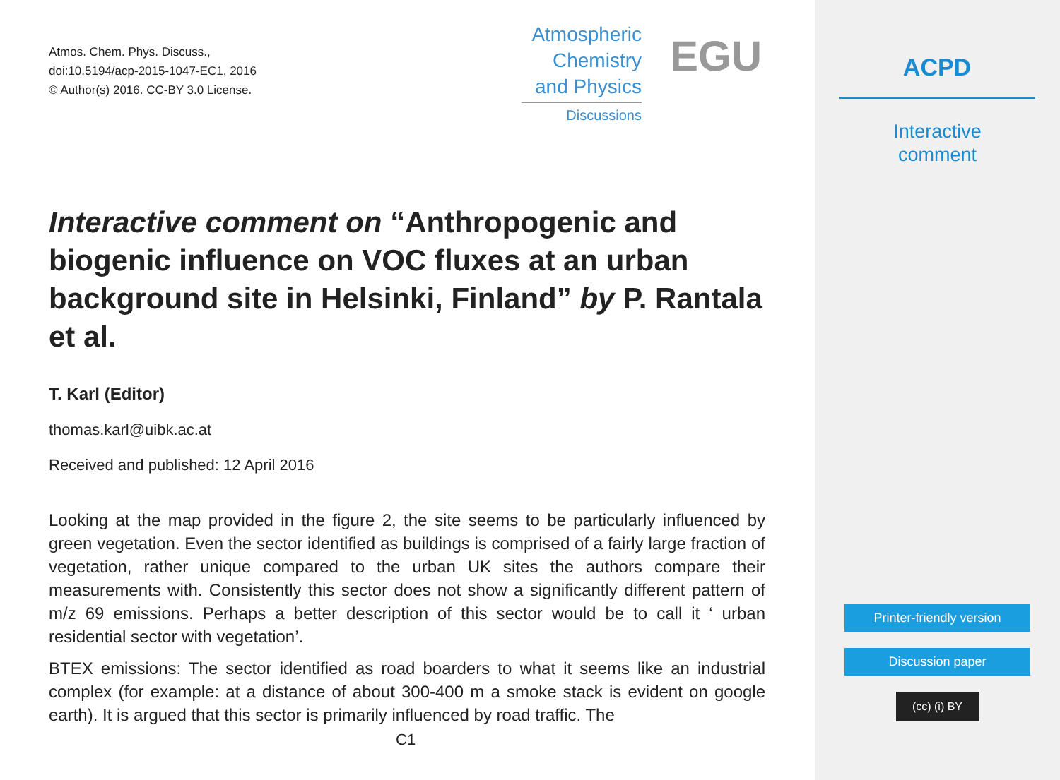Atmos. Chem. Phys. Discuss.,
doi:10.5194/acp-2015-1047-EC1, 2016
© Author(s) 2016. CC-BY 3.0 License.
Atmospheric
Chemistry
and Physics
Discussions
EGU
Interactive comment on “Anthropogenic and biogenic influence on VOC fluxes at an urban background site in Helsinki, Finland” by P. Rantala et al.
T. Karl (Editor)
thomas.karl@uibk.ac.at
Received and published: 12 April 2016
Looking at the map provided in the figure 2, the site seems to be particularly influenced by green vegetation. Even the sector identified as buildings is comprised of a fairly large fraction of vegetation, rather unique compared to the urban UK sites the authors compare their measurements with. Consistently this sector does not show a significantly different pattern of m/z 69 emissions. Perhaps a better description of this sector would be to call it ‘ urban residential sector with vegetation’.
BTEX emissions: The sector identified as road boarders to what it seems like an industrial complex (for example: at a distance of about 300-400 m a smoke stack is evident on google earth). It is argued that this sector is primarily influenced by road traffic. The
C1
ACPD
Interactive
comment
Printer-friendly version
Discussion paper
(cc) (i) BY